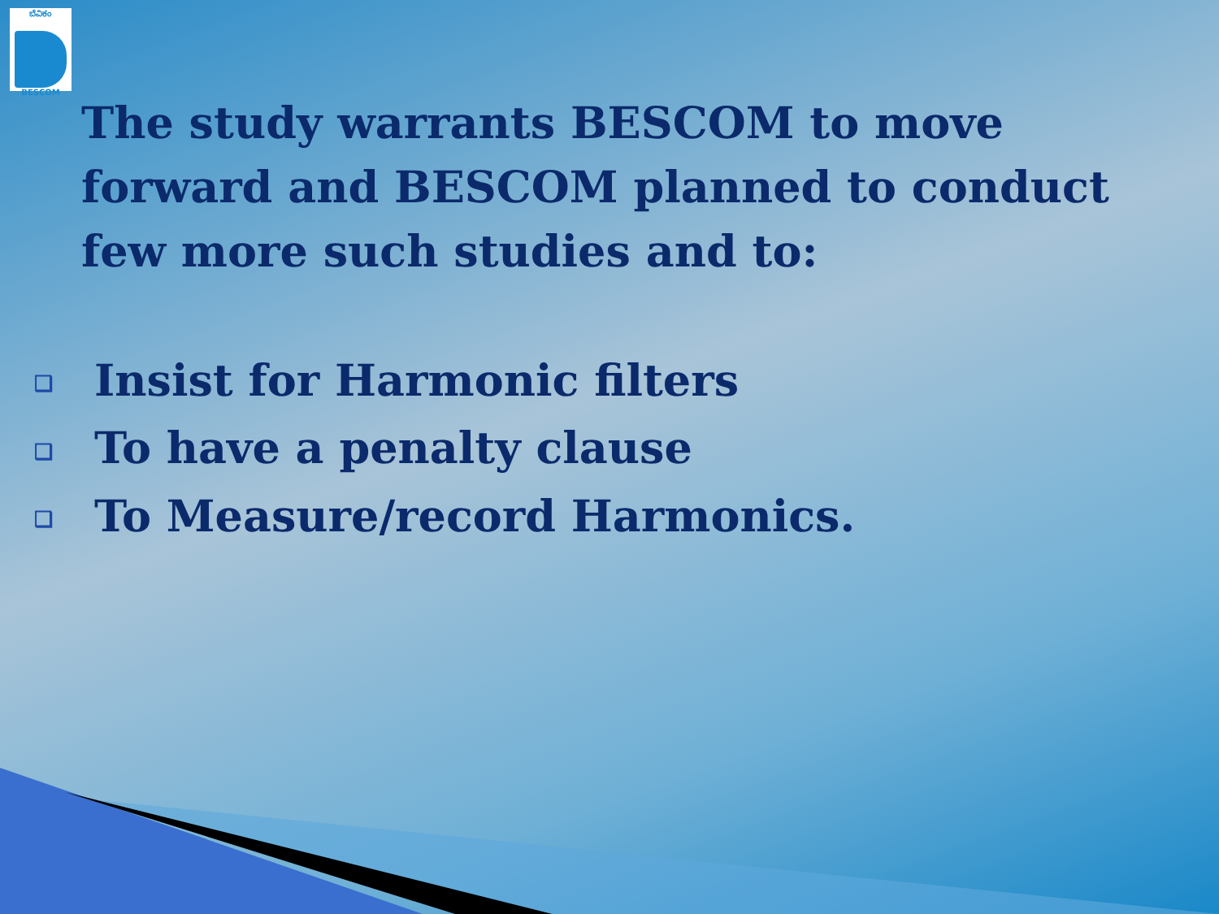ಬೆವಿಕಂ
BESCOM
The study warrants BESCOM to move forward and BESCOM planned to conduct few more such studies and to:
❑ Insist for Harmonic filters
❑ To have a penalty clause
❑ To Measure/record Harmonics.